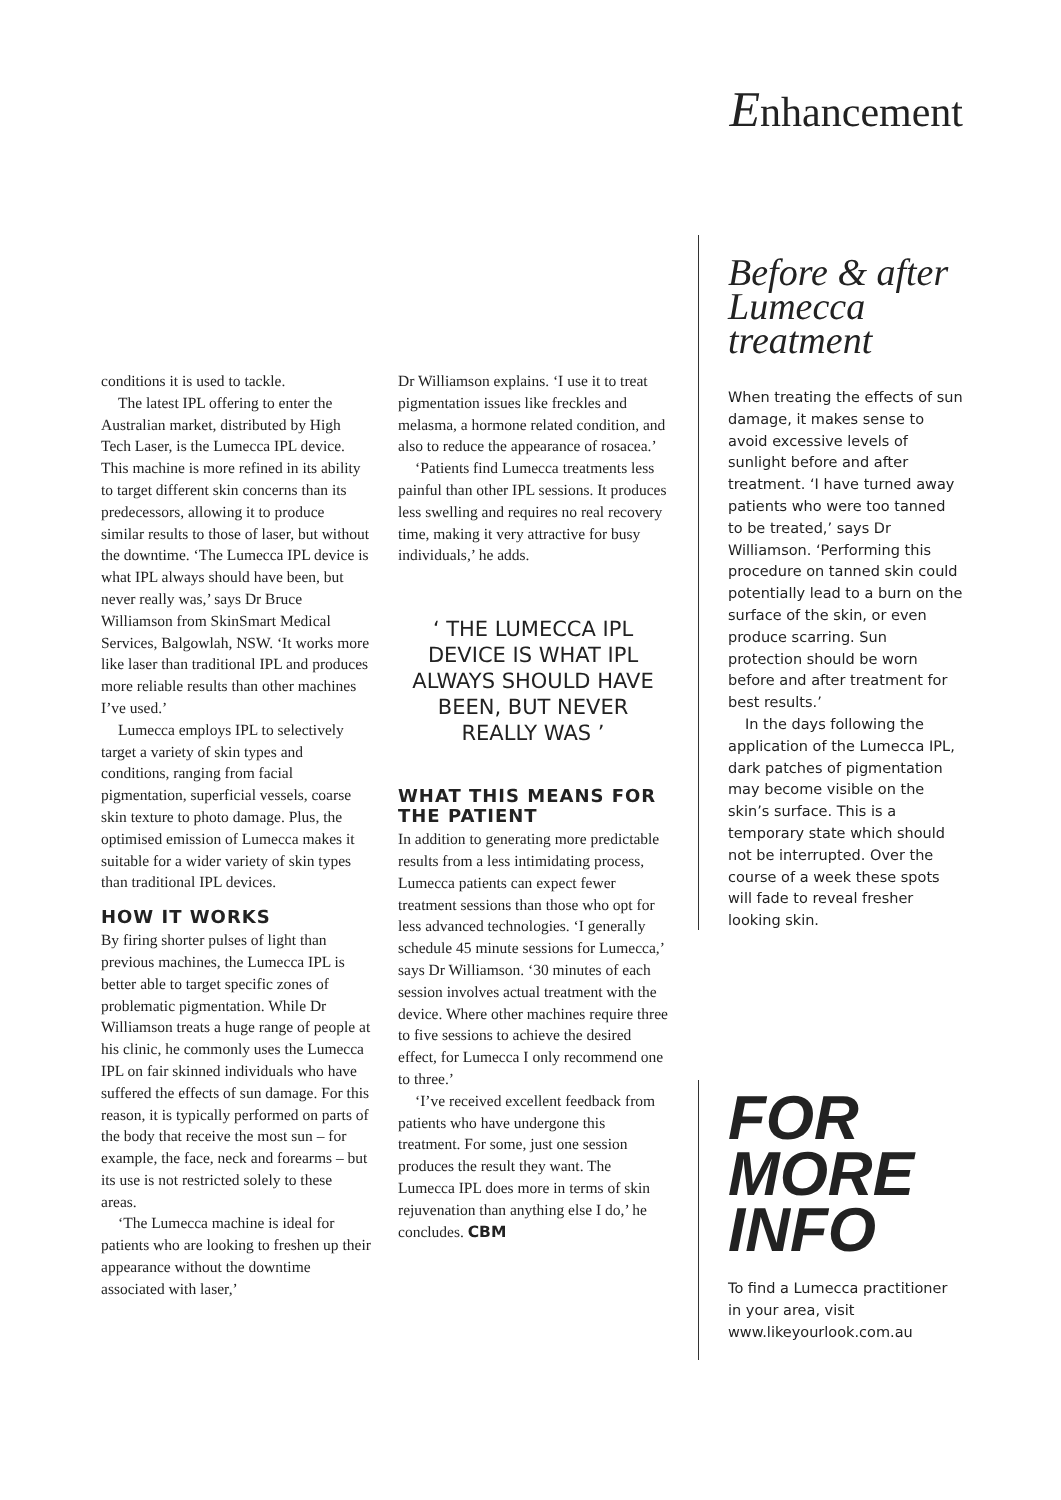Enhancement
conditions it is used to tackle.
The latest IPL offering to enter the Australian market, distributed by High Tech Laser, is the Lumecca IPL device. This machine is more refined in its ability to target different skin concerns than its predecessors, allowing it to produce similar results to those of laser, but without the downtime. ‘The Lumecca IPL device is what IPL always should have been, but never really was,’ says Dr Bruce Williamson from SkinSmart Medical Services, Balgowlah, NSW. ‘It works more like laser than traditional IPL and produces more reliable results than other machines I’ve used.’
Lumecca employs IPL to selectively target a variety of skin types and conditions, ranging from facial pigmentation, superficial vessels, coarse skin texture to photo damage. Plus, the optimised emission of Lumecca makes it suitable for a wider variety of skin types than traditional IPL devices.
HOW IT WORKS
By firing shorter pulses of light than previous machines, the Lumecca IPL is better able to target specific zones of problematic pigmentation. While Dr Williamson treats a huge range of people at his clinic, he commonly uses the Lumecca IPL on fair skinned individuals who have suffered the effects of sun damage. For this reason, it is typically performed on parts of the body that receive the most sun – for example, the face, neck and forearms – but its use is not restricted solely to these areas.
‘The Lumecca machine is ideal for patients who are looking to freshen up their appearance without the downtime associated with laser,’
Dr Williamson explains. ‘I use it to treat pigmentation issues like freckles and melasma, a hormone related condition, and also to reduce the appearance of rosacea.’
‘Patients find Lumecca treatments less painful than other IPL sessions. It produces less swelling and requires no real recovery time, making it very attractive for busy individuals,’ he adds.
‘ THE LUMECCA IPL DEVICE IS WHAT IPL ALWAYS SHOULD HAVE BEEN, BUT NEVER REALLY WAS ’
WHAT THIS MEANS FOR THE PATIENT
In addition to generating more predictable results from a less intimidating process, Lumecca patients can expect fewer treatment sessions than those who opt for less advanced technologies. ‘I generally schedule 45 minute sessions for Lumecca,’ says Dr Williamson. ‘30 minutes of each session involves actual treatment with the device. Where other machines require three to five sessions to achieve the desired effect, for Lumecca I only recommend one to three.’
‘I’ve received excellent feedback from patients who have undergone this treatment. For some, just one session produces the result they want. The Lumecca IPL does more in terms of skin rejuvenation than anything else I do,’ he concludes. CBM
Before & after Lumecca treatment
When treating the effects of sun damage, it makes sense to avoid excessive levels of sunlight before and after treatment. ‘I have turned away patients who were too tanned to be treated,’ says Dr Williamson. ‘Performing this procedure on tanned skin could potentially lead to a burn on the surface of the skin, or even produce scarring. Sun protection should be worn before and after treatment for best results.’
In the days following the application of the Lumecca IPL, dark patches of pigmentation may become visible on the skin’s surface. This is a temporary state which should not be interrupted. Over the course of a week these spots will fade to reveal fresher looking skin.
FOR MORE INFO
To find a Lumecca practitioner in your area, visit www.likeyourlook.com.au